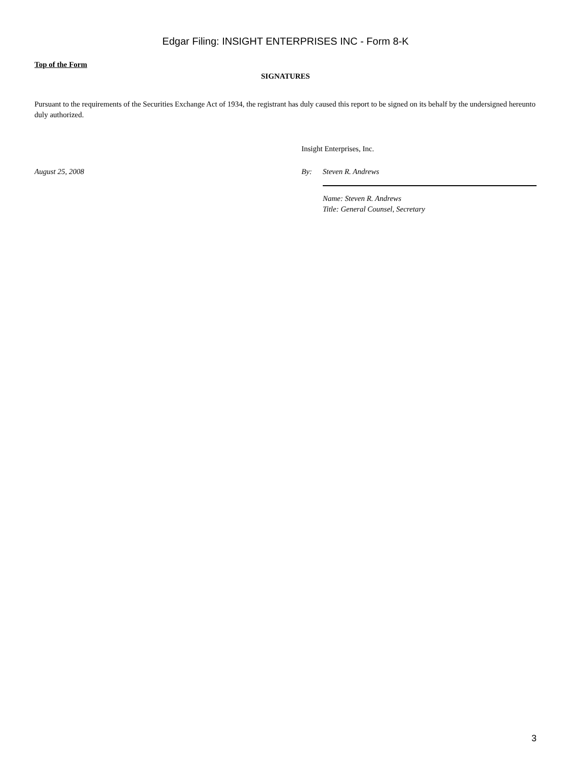Edgar Filing: INSIGHT ENTERPRISES INC - Form 8-K
Top of the Form
SIGNATURES
Pursuant to the requirements of the Securities Exchange Act of 1934, the registrant has duly caused this report to be signed on its behalf by the undersigned hereunto duly authorized.
| | Insight Enterprises, Inc. | |
| August 25, 2008 | By: | Steven R. Andrews |
| | | Name: Steven R. Andrews Title: General Counsel, Secretary |
3